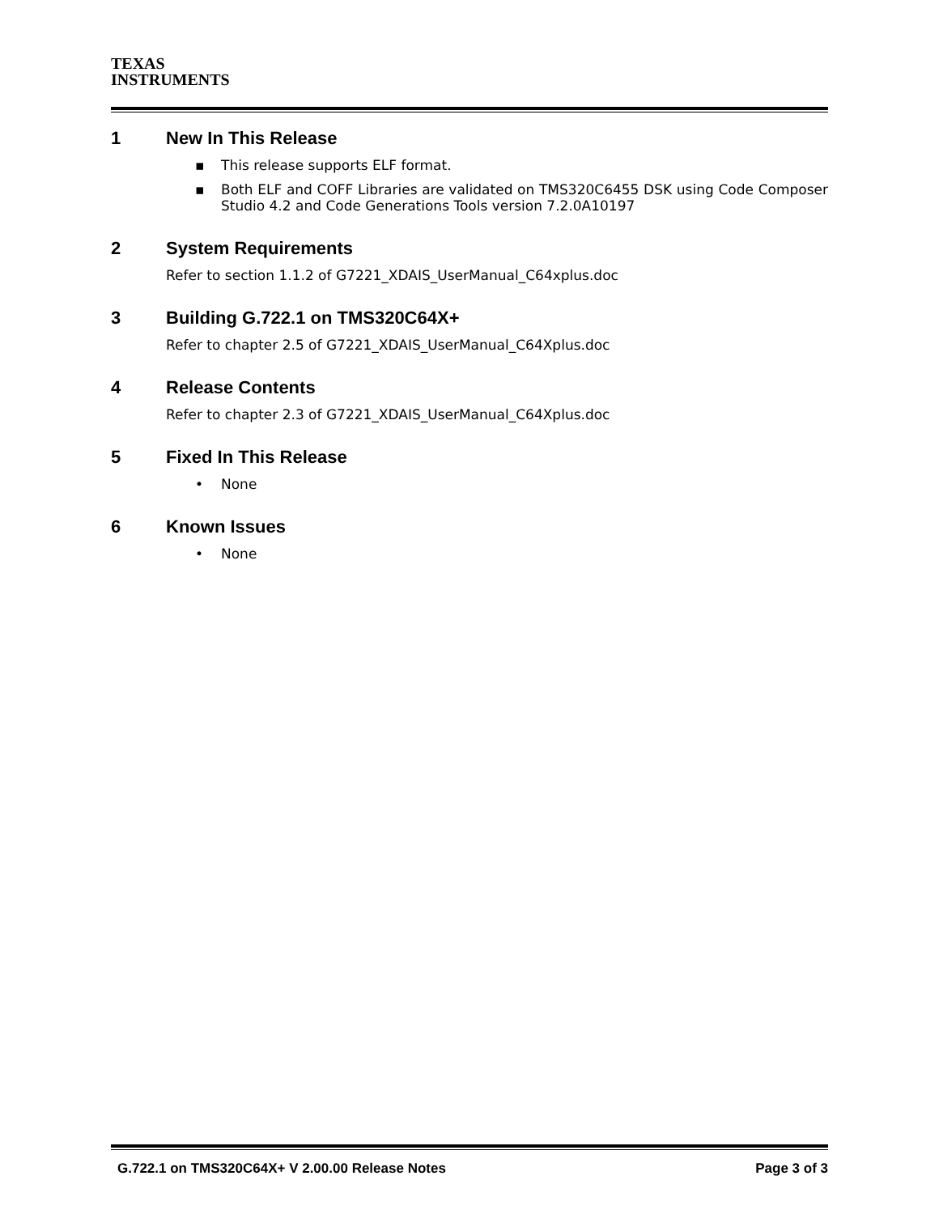TEXAS
INSTRUMENTS
1 New In This Release
▪ This release supports ELF format.
▪ Both ELF and COFF Libraries are validated on TMS320C6455 DSK using Code Composer Studio 4.2 and Code Generations Tools version 7.2.0A10197
2 System Requirements
Refer to section 1.1.2 of G7221_XDAIS_UserManual_C64xplus.doc
3 Building G.722.1 on TMS320C64X+
Refer to chapter 2.5 of G7221_XDAIS_UserManual_C64Xplus.doc
4 Release Contents
Refer to chapter 2.3 of G7221_XDAIS_UserManual_C64Xplus.doc
5 Fixed In This Release
• None
6 Known Issues
• None
G.722.1 on TMS320C64X+ V 2.00.00 Release Notes Page 3 of 3